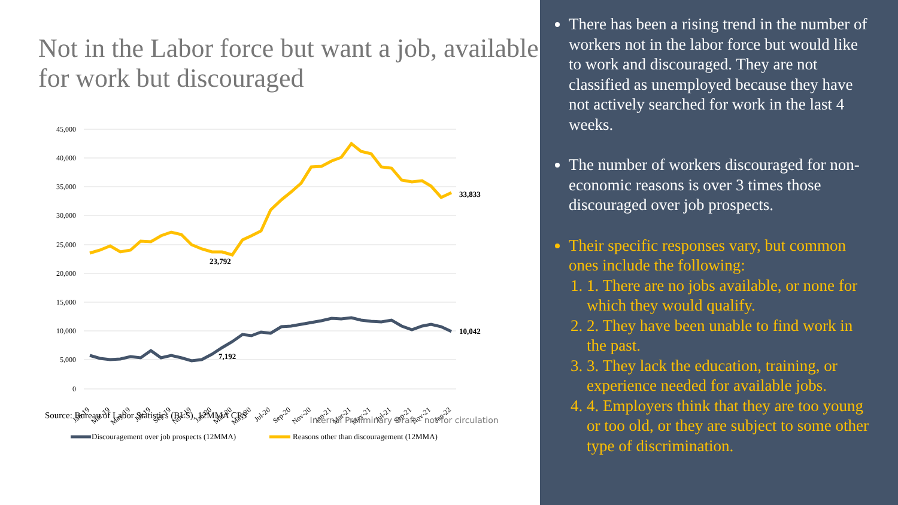Not in the Labor force but want a job, available for work but discouraged
45,000
40,000
35,000
30,000
25,000
20,000
15,000
10,000
5,000
0
33,833
23,792
10,042
7,192
Jan-19
Mar-19
May-19
Jul-19
Sep-19
Nov-19
Jan-20
Mar-20
May-20
Jul-20
Sep-20
Nov-20
Jan-21
Mar-21
May-21
Jul-21
Sep-21
Nov-21
Jan-22
Discouragement over job prospects (12MMA)
Reasons other than discouragement (12MMA)
Source: Bureau of Labor Statistics (BLS), 12MMA CPS
Internal Preliminary Draft - not for circulation
There has been a rising trend in the number of workers not in the labor force but would like to work and discouraged. They are not classified as unemployed because they have not actively searched for work in the last 4 weeks.
The number of workers discouraged for non-economic reasons is over 3 times those discouraged over job prospects.
Their specific responses vary, but common ones include the following:
1. 1. There are no jobs available, or none for which they would qualify.
2. 2. They have been unable to find work in the past.
3. 3. They lack the education, training, or experience needed for available jobs.
4. 4. Employers think that they are too young or too old, or they are subject to some other type of discrimination.